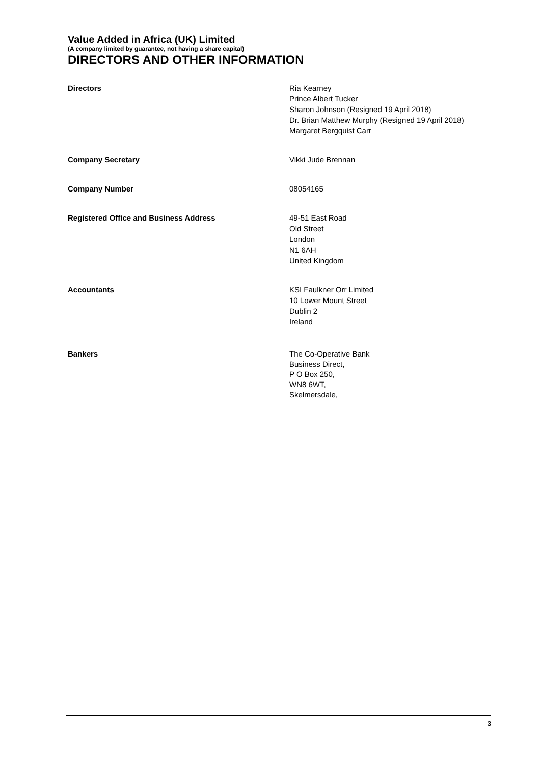Value Added in Africa (UK) Limited
(A company limited by guarantee, not having a share capital)
DIRECTORS AND OTHER INFORMATION
Directors Ria Kearney
Prince Albert Tucker
Sharon Johnson (Resigned 19 April 2018)
Dr. Brian Matthew Murphy (Resigned 19 April 2018)
Margaret Bergquist Carr
Company Secretary Vikki Jude Brennan
Company Number 08054165
Registered Office and Business Address 49-51 East Road
Old Street
London
N1 6AH
United Kingdom
Accountants KSI Faulkner Orr Limited
10 Lower Mount Street
Dublin 2
Ireland
Bankers The Co-Operative Bank
Business Direct,
P O Box 250,
WN8 6WT,
Skelmersdale,
3